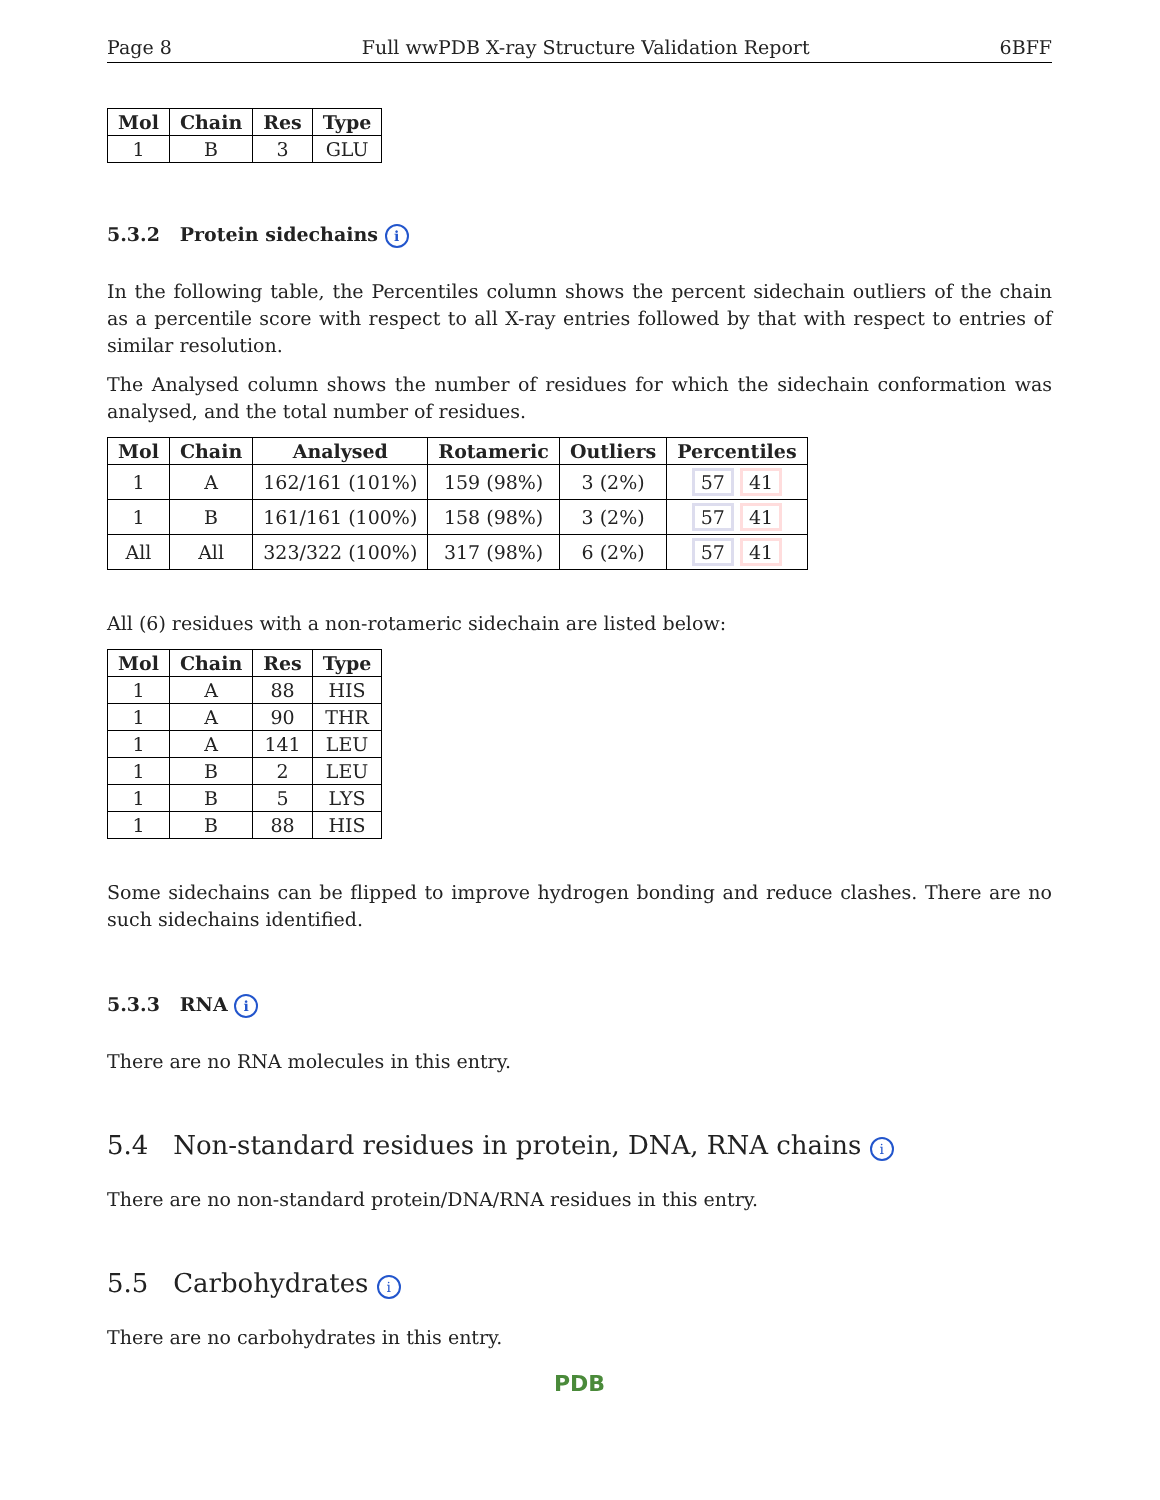Page 8 Full wwPDB X-ray Structure Validation Report 6BFF
| Mol | Chain | Res | Type |
| --- | --- | --- | --- |
| 1 | B | 3 | GLU |
5.3.2 Protein sidechains i
In the following table, the Percentiles column shows the percent sidechain outliers of the chain as a percentile score with respect to all X-ray entries followed by that with respect to entries of similar resolution.
The Analysed column shows the number of residues for which the sidechain conformation was analysed, and the total number of residues.
| Mol | Chain | Analysed | Rotameric | Outliers | Percentiles |
| --- | --- | --- | --- | --- | --- |
| 1 | A | 162/161 (101%) | 159 (98%) | 3 (2%) | 57 41 |
| 1 | B | 161/161 (100%) | 158 (98%) | 3 (2%) | 57 41 |
| All | All | 323/322 (100%) | 317 (98%) | 6 (2%) | 57 41 |
All (6) residues with a non-rotameric sidechain are listed below:
| Mol | Chain | Res | Type |
| --- | --- | --- | --- |
| 1 | A | 88 | HIS |
| 1 | A | 90 | THR |
| 1 | A | 141 | LEU |
| 1 | B | 2 | LEU |
| 1 | B | 5 | LYS |
| 1 | B | 88 | HIS |
Some sidechains can be flipped to improve hydrogen bonding and reduce clashes. There are no such sidechains identified.
5.3.3 RNA i
There are no RNA molecules in this entry.
5.4 Non-standard residues in protein, DNA, RNA chains i
There are no non-standard protein/DNA/RNA residues in this entry.
5.5 Carbohydrates i
There are no carbohydrates in this entry.
PDB